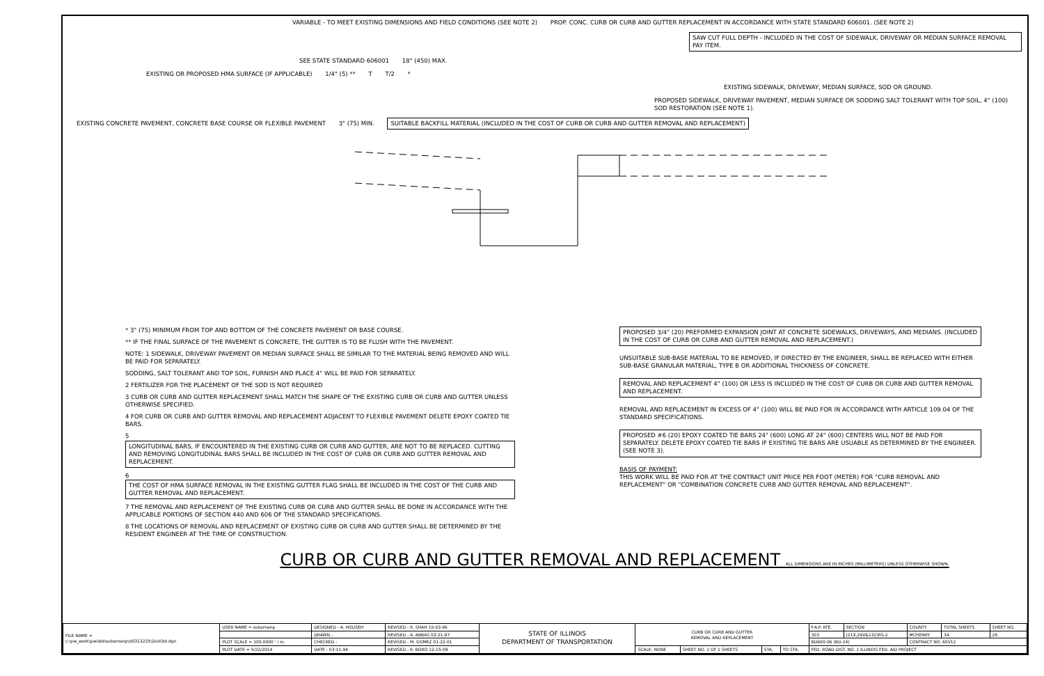VARIABLE - TO MEET EXISTING DIMENSIONS AND FIELD CONDITIONS (SEE NOTE 2) PROP. CONC. CURB OR CURB AND GUTTER REPLACEMENT IN ACCORDANCE WITH STATE STANDARD 606001. (SEE NOTE 2)
SAW CUT FULL DEPTH - INCLUDED IN THE COST OF SIDEWALK, DRIVEWAY OR MEDIAN SURFACE REMOVAL PAY ITEM.
SEE STATE STANDARD 606001 18" (450) MAX.
EXISTING OR PROPOSED HMA SURFACE (IF APPLICABLE) 1/4" (5) ** T T/2 *
EXISTING SIDEWALK, DRIVEWAY, MEDIAN SURFACE, SOD OR GROUND.
PROPOSED SIDEWALK, DRIVEWAY PAVEMENT, MEDIAN SURFACE OR SODDING SALT TOLERANT WITH TOP SOIL, 4" (100) SOD RESTORATION (SEE NOTE 1).
EXISTING CONCRETE PAVEMENT, CONCRETE BASE COURSE OR FLEXIBLE PAVEMENT 3" (75) MIN. SUITABLE BACKFILL MATERIAL (INCLUDED IN THE COST OF CURB OR CURB AND GUTTER REMOVAL AND REPLACEMENT)
* 3" (75) MINIMUM FROM TOP AND BOTTOM OF THE CONCRETE PAVEMENT OR BASE COURSE.
** IF THE FINAL SURFACE OF THE PAVEMENT IS CONCRETE, THE GUTTER IS TO BE FLUSH WITH THE PAVEMENT.
NOTE: 1 SIDEWALK, DRIVEWAY PAVEMENT OR MEDIAN SURFACE SHALL BE SIMILAR TO THE MATERIAL BEING REMOVED AND WILL BE PAID FOR SEPARATELY.
SODDING, SALT TOLERANT AND TOP SOIL, FURNISH AND PLACE 4" WILL BE PAID FOR SEPARATELY.
2 FERTILIZER FOR THE PLACEMENT OF THE SOD IS NOT REQUIRED
3 CURB OR CURB AND GUTTER REPLACEMENT SHALL MATCH THE SHAPE OF THE EXISTING CURB OR CURB AND GUTTER UNLESS OTHERWISE SPECIFIED.
4 FOR CURB OR CURB AND GUTTER REMOVAL AND REPLACEMENT ADJACENT TO FLEXIBLE PAVEMENT DELETE EPOXY COATED TIE BARS.
5 LONGITUDINAL BARS, IF ENCOUNTERED IN THE EXISTING CURB OR CURB AND GUTTER, ARE NOT TO BE REPLACED. CUTTING AND REMOVING LONGITUDINAL BARS SHALL BE INCLUDED IN THE COST OF CURB OR CURB AND GUTTER REMOVAL AND REPLACEMENT.
6 THE COST OF HMA SURFACE REMOVAL IN THE EXISTING GUTTER FLAG SHALL BE INCLUDED IN THE COST OF THE CURB AND GUTTER REMOVAL AND REPLACEMENT.
7 THE REMOVAL AND REPLACEMENT OF THE EXISTING CURB OR CURB AND GUTTER SHALL BE DONE IN ACCORDANCE WITH THE APPLICABLE PORTIONS OF SECTION 440 AND 606 OF THE STANDARD SPECIFICATIONS.
8 THE LOCATIONS OF REMOVAL AND REPLACEMENT OF EXISTING CURB OR CURB AND GUTTER SHALL BE DETERMINED BY THE RESIDENT ENGINEER AT THE TIME OF CONSTRUCTION.
PROPOSED 3/4" (20) PREFORMED EXPANSION JOINT AT CONCRETE SIDEWALKS, DRIVEWAYS, AND MEDIANS. (INCLUDED IN THE COST OF CURB OR CURB AND GUTTER REMOVAL AND REPLACEMENT.)
UNSUITABLE SUB-BASE MATERIAL TO BE REMOVED, IF DIRECTED BY THE ENGINEER, SHALL BE REPLACED WITH EITHER SUB-BASE GRANULAR MATERIAL, TYPE B OR ADDITIONAL THICKNESS OF CONCRETE.
REMOVAL AND REPLACEMENT 4" (100) OR LESS IS INCLUDED IN THE COST OF CURB OR CURB AND GUTTER REMOVAL AND REPLACEMENT.
REMOVAL AND REPLACEMENT IN EXCESS OF 4" (100) WILL BE PAID FOR IN ACCORDANCE WITH ARTICLE 109.04 OF THE STANDARD SPECIFICATIONS.
PROPOSED #6 (20) EPOXY COATED TIE BARS 24" (600) LONG AT 24" (600) CENTERS WILL NOT BE PAID FOR SEPARATELY. DELETE EPOXY COATED TIE BARS IF EXISTING TIE BARS ARE USUABLE AS DETERMINED BY THE ENGINEER. (SEE NOTE 3).
BASIS OF PAYMENT:
THIS WORK WILL BE PAID FOR AT THE CONTRACT UNIT PRICE PER FOOT (METER) FOR "CURB REMOVAL AND REPLACEMENT" OR "COMBINATION CONCRETE CURB AND GUTTER REMOVAL AND REPLACEMENT".
CURB OR CURB AND GUTTER REMOVAL AND REPLACEMENT ALL DIMENSIONS ARE IN INCHES (MILLIMETERS) UNLESS OTHERWISE SHOWN.
| FILE NAME = c:\pw_work\pwidot\osbornenp\d0313225\DistStd.dgn | USER NAME = osbornenp | DESIGNED - A. HOUSEH | REVISED - R. SHAH 10-03-96 | STATE OF ILLINOIS DEPARTMENT OF TRANSPORTATION | CURB OR CURB AND GUTTER REMOVAL AND REPLACEMENT | | | | F.A.P. RTE. | SECTION | COUNTY | TOTAL SHEETS | SHEET NO. |
| | | DRAWN - | REVISED - A. ABBAS 03-21-97 | | | | | | 303 | (21X,29V&132)RS-2 | MCHENRY | 34 | 26 |
| | PLOT SCALE = 100.0000 ' / in. | CHECKED - | REVISED - M. GOMEZ 01-22-01 | | | | | | BD600-06 (BD-24) | | CONTRACT NO. 60V12 | | |
| | PLOT DATE = 5/22/2014 | DATE - 03-11-94 | REVISED - R. BORO 12-15-09 | | SCALE: NONE | SHEET NO. 1 OF 1 SHEETS | STA. | TO STA. | FED. ROAD DIST. NO. 1 ILLINOIS FED. AID PROJECT | | | | |